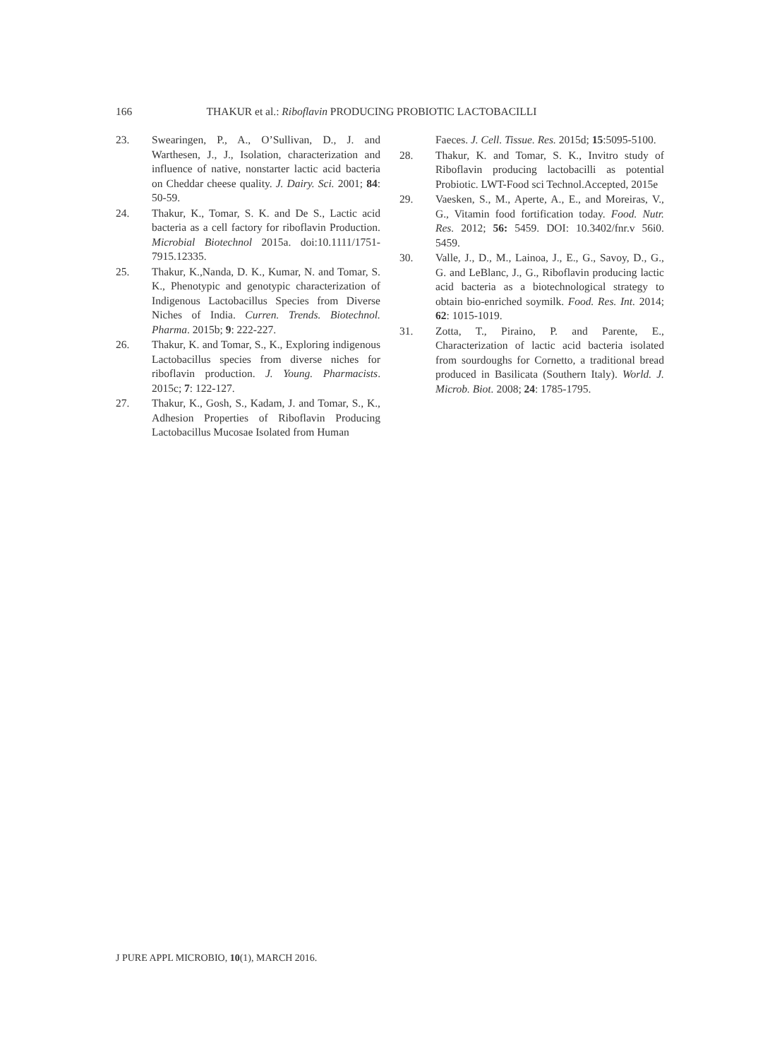166 THAKUR et al.: Riboflavin PRODUCING PROBIOTIC LACTOBACILLI
23. Swearingen, P., A., O’Sullivan, D., J. and Warthesen, J., J., Isolation, characterization and influence of native, nonstarter lactic acid bacteria on Cheddar cheese quality. J. Dairy. Sci. 2001; 84: 50-59.
24. Thakur, K., Tomar, S. K. and De S., Lactic acid bacteria as a cell factory for riboflavin Production. Microbial Biotechnol 2015a. doi:10.1111/1751-7915.12335.
25. Thakur, K.,Nanda, D. K., Kumar, N. and Tomar, S. K., Phenotypic and genotypic characterization of Indigenous Lactobacillus Species from Diverse Niches of India. Curren. Trends. Biotechnol. Pharma. 2015b; 9: 222-227.
26. Thakur, K. and Tomar, S., K., Exploring indigenous Lactobacillus species from diverse niches for riboflavin production. J. Young. Pharmacists. 2015c; 7: 122-127.
27. Thakur, K., Gosh, S., Kadam, J. and Tomar, S., K., Adhesion Properties of Riboflavin Producing Lactobacillus Mucosae Isolated from Human
Faeces. J. Cell. Tissue. Res. 2015d; 15:5095-5100.
28. Thakur, K. and Tomar, S. K., Invitro study of Riboflavin producing lactobacilli as potential Probiotic. LWT-Food sci Technol.Accepted, 2015e
29. Vaesken, S., M., Aperte, A., E., and Moreiras, V., G., Vitamin food fortification today. Food. Nutr. Res. 2012; 56: 5459. DOI: 10.3402/fnr.v 56i0. 5459.
30. Valle, J., D., M., Lainoa, J., E., G., Savoy, D., G., G. and LeBlanc, J., G., Riboflavin producing lactic acid bacteria as a biotechnological strategy to obtain bio-enriched soymilk. Food. Res. Int. 2014; 62: 1015-1019.
31. Zotta, T., Piraino, P. and Parente, E., Characterization of lactic acid bacteria isolated from sourdoughs for Cornetto, a traditional bread produced in Basilicata (Southern Italy). World. J. Microb. Biot. 2008; 24: 1785-1795.
J PURE APPL MICROBIO, 10(1), MARCH 2016.